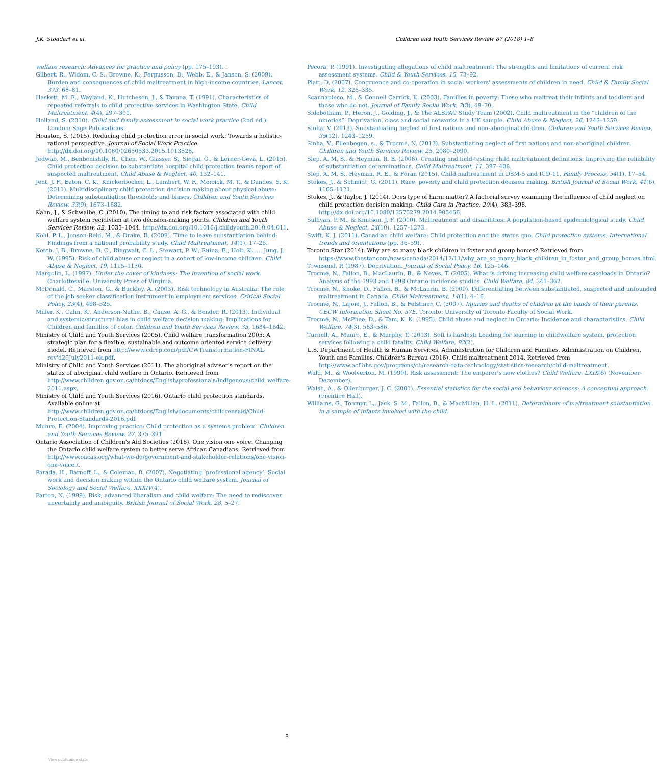J.K. Stoddart et al. Children and Youth Services Review 87 (2018) 1–8
welfare research: Advances for practice and policy (pp. 175–193). .
Gilbert, R., Widom, C. S., Browne, K., Fergusson, D., Webb, E., & Janson, S. (2009). Burden and consequences of child maltreatment in high-income countries. Lancet, 373, 68–81.
Haskett, M. E., Wayland, K., Hutcheson, J., & Tavana, T. (1991). Characteristics of repeated referrals to child protective services in Washington State. Child Maltreatment, 4(4), 297–301.
Holland, S. (2010). Child and family assessment in social work practice (2nd ed.). London: Sage Publications.
Houston, S. (2015). Reducing child protection error in social work: Towards a holistic-rational perspective. Journal of Social Work Practice. http://dx.doi.org/10.1080/02650533.2015.1013526.
Jedwab, M., Benbenishtly, R., Chen, W., Glasser, S., Siegal, G., & Lerner-Geva, L. (2015). Child protection decision to substantiate hospital child protection teams report of suspected maltreatment. Child Abuse & Neglect, 40, 132–141.
Jent, J. F., Eaton, C. K., Knickerbocker, L., Lambert, W. F., Merrick, M. T., & Dandes, S. K. (2011). Multidisciplinary child protection decision making about physical abuse: Determining substantiation thresholds and biases. Children and Youth Services Review, 33(9), 1673–1682.
Kahn, J., & Schwalbe, C. (2010). The timing to and risk factors associated with child welfare system recidivism at two decision-making points. Children and Youth Services Review, 32, 1035–1044. http://dx.doi.org/10.1016/j.childyouth.2010.04.011.
Kohl, P. L., Jonson-Reid, M., & Drake, B. (2009). Time to leave substantiation behind: Findings from a national probability study. Child Maltreatment, 14(1), 17–26.
Kotch, J. B., Browne, D. C., Ringwalt, C. L., Stewart, P. W., Ruina, E., Holt, K., ... Jung, J. W. (1995). Risk of child abuse or neglect in a cohort of low-income children. Child Abuse & Neglect, 19, 1115–1130.
Margolin, L. (1997). Under the cover of kindness: The invention of social work. Charlottesville: University Press of Virginia.
McDonald, C., Marston, G., & Buckley, A. (2003). Risk technology in Australia: The role of the job seeker classification instrument in employment services. Critical Social Policy, 23(4), 498–525.
Miller, K., Cahn, K., Anderson-Nathe, B., Cause, A. G., & Bender, R. (2013). Individual and systemic/structural bias in child welfare decision making: Implications for Children and families of color. Children and Youth Services Review, 35, 1634–1642.
Ministry of Child and Youth Services (2005). Child welfare transformation 2005: A strategic plan for a flexible, sustainable and outcome oriented service delivery model. Retrieved from http://www.cdrcp.com/pdf/CWTransformation-FINAL-rev'd20July2011-ek.pdf.
Ministry of Child and Youth Services (2011). The aboriginal advisor's report on the status of aboriginal child welfare in Ontario. Retrieved from http://www.children.gov.on.ca/htdocs/English/professionals/indigenous/child_welfare-2011.aspx.
Ministry of Child and Youth Services (2016). Ontario child protection standards. Available online at http://www.children.gov.on.ca/htdocs/English/documents/childrensaid/Child-Protection-Standards-2016.pdf.
Munro, E. (2004). Improving practice: Child protection as a systems problem. Children and Youth Services Review, 27, 375–391.
Ontario Association of Children's Aid Societies (2016). One vision one voice: Changing the Ontario child welfare system to better serve African Canadians. Retrieved from http://www.oacas.org/what-we-do/government-and-stakeholder-relations/one-vision-one-voice./.
Parada, H., Barnoff, L., & Coleman, B. (2007). Negotiating ‘professional agency’: Social work and decision making within the Ontario child welfare system. Journal of Sociology and Social Welfare, XXXIV(4).
Parton, N. (1998). Risk, advanced liberalism and child welfare: The need to rediscover uncertainty and ambiguity. British Journal of Social Work, 28, 5–27.
Pecora, P. (1991). Investigating allegations of child maltreatment: The strengths and limitations of current risk assessment systems. Child & Youth Services, 15, 73–92.
Platt, D. (2007). Congruence and co-operation in social workers' assessments of children in need. Child & Family Social Work, 12, 326–335.
Scannapieco, M., & Connell Carrick, K. (2003). Families in poverty: Those who maltreat their infants and toddlers and those who do not. Journal of Family Social Work, 7(3), 49–70.
Sidebotham, P., Heron, J., Golding, J., & The ALSPAC Study Team (2002). Child maltreatment in the “children of the nineties”: Deprivation, class and social networks in a UK sample. Child Abuse & Neglect, 26, 1243–1259.
Sinha, V. (2013). Substantiating neglect of first nations and non-aboriginal children. Children and Youth Services Review, 35(12), 1243–1259.
Sinha, V., Ellenbogen, s., & Trocmé, N. (2013). Substantiating neglect of first nations and non-aboriginal children. Children and Youth Services Review, 25, 2080–2090.
Slep, A. M. S., & Heyman, R. E. (2006). Creating and field-testing child maltreatment definitions: Improving the reliability of substantiation determinations. Child Maltreatment, 11, 397–408.
Slep, A. M. S., Heyman, R. E., & Foran (2015). Child maltreatment in DSM-5 and ICD-11. Family Process, 54(1), 17–54.
Stokes, J., & Schmidt, G. (2011). Race, poverty and child protection decision making. British Journal of Social Work, 41(6), 1105–1121.
Stokes, J., & Taylor, J. (2014). Does type of harm matter? A factorial survey examining the influence of child neglect on child protection decision making. Child Care in Practice, 20(4), 383–398. http://dx.doi.org/10.1080/13575279.2014.905456.
Sullivan, P. M., & Knutson, J. F. (2000). Maltreatment and disabilities: A population-based epidemiological study. Child Abuse & Neglect, 24(10), 1257–1273.
Swift, K. J. (2011). Canadian child welfare: Child protection and the status quo. Child protection systems: International trends and orientations (pp. 36–59). .
Toronto Star (2014). Why are so many black children in foster and group homes? Retrieved from https://www.thestar.com/news/canada/2014/12/11/why_are_so_many_black_children_in_foster_and_group_homes.html.
Townsend, P. (1987). Deprivation. Journal of Social Policy, 16, 125–146.
Trocmé, N., Fallon, B., MacLaurin, B., & Neves, T. (2005). What is driving increasing child welfare caseloads in Ontario? Analysis of the 1993 and 1998 Ontario incidence studies. Child Welfare, 84, 341–362.
Trocmé, N., Knoke, D., Fallon, B., & McLaurin, B. (2009). Differentiating between substantiated, suspected and unfounded maltreatment in Canada. Child Maltreatment, 14(1), 4–16.
Trocmé, N., Lajoie, J., Fallon, B., & Felstiner, C. (2007). Injuries and deaths of children at the hands of their parents. CECW Information Sheet No. 57E. Toronto: University of Toronto Faculty of Social Work.
Trocmé, N., McPhee, D., & Tam, K. K. (1995). Child abuse and neglect in Ontario: Incidence and characteristics. Child Welfare, 74(3), 563–586.
Turnell, A., Munro, E., & Murphy, T. (2013). Soft is hardest: Leading for learning in childwelfare system. protection services following a child fatality. Child Welfare, 92(2).
U.S. Department of Health & Human Services, Administration for Children and Families, Administration on Children, Youth and Families, Children's Bureau (2016). Child maltreatment 2014. Retrieved from http://www.acf.hhs.gov/programs/cb/research-data-technology/statistics-research/child-maltreatment.
Wald, M., & Woolverton, M. (1990). Risk assessment: The emperor's new clothes? Child Welfare, LXIX(6) (November-December).
Walsh, A., & Ollenburger, J. C. (2001). Essential statistics for the social and behaviour sciences: A conceptual approach. (Prentice Hall).
Williams, G., Tonmyr, L., Jack, S. M., Fallon, B., & MacMillan, H. L. (2011). Determinants of maltreatment substantiation in a sample of infants involved with the child.
8
View publication stats